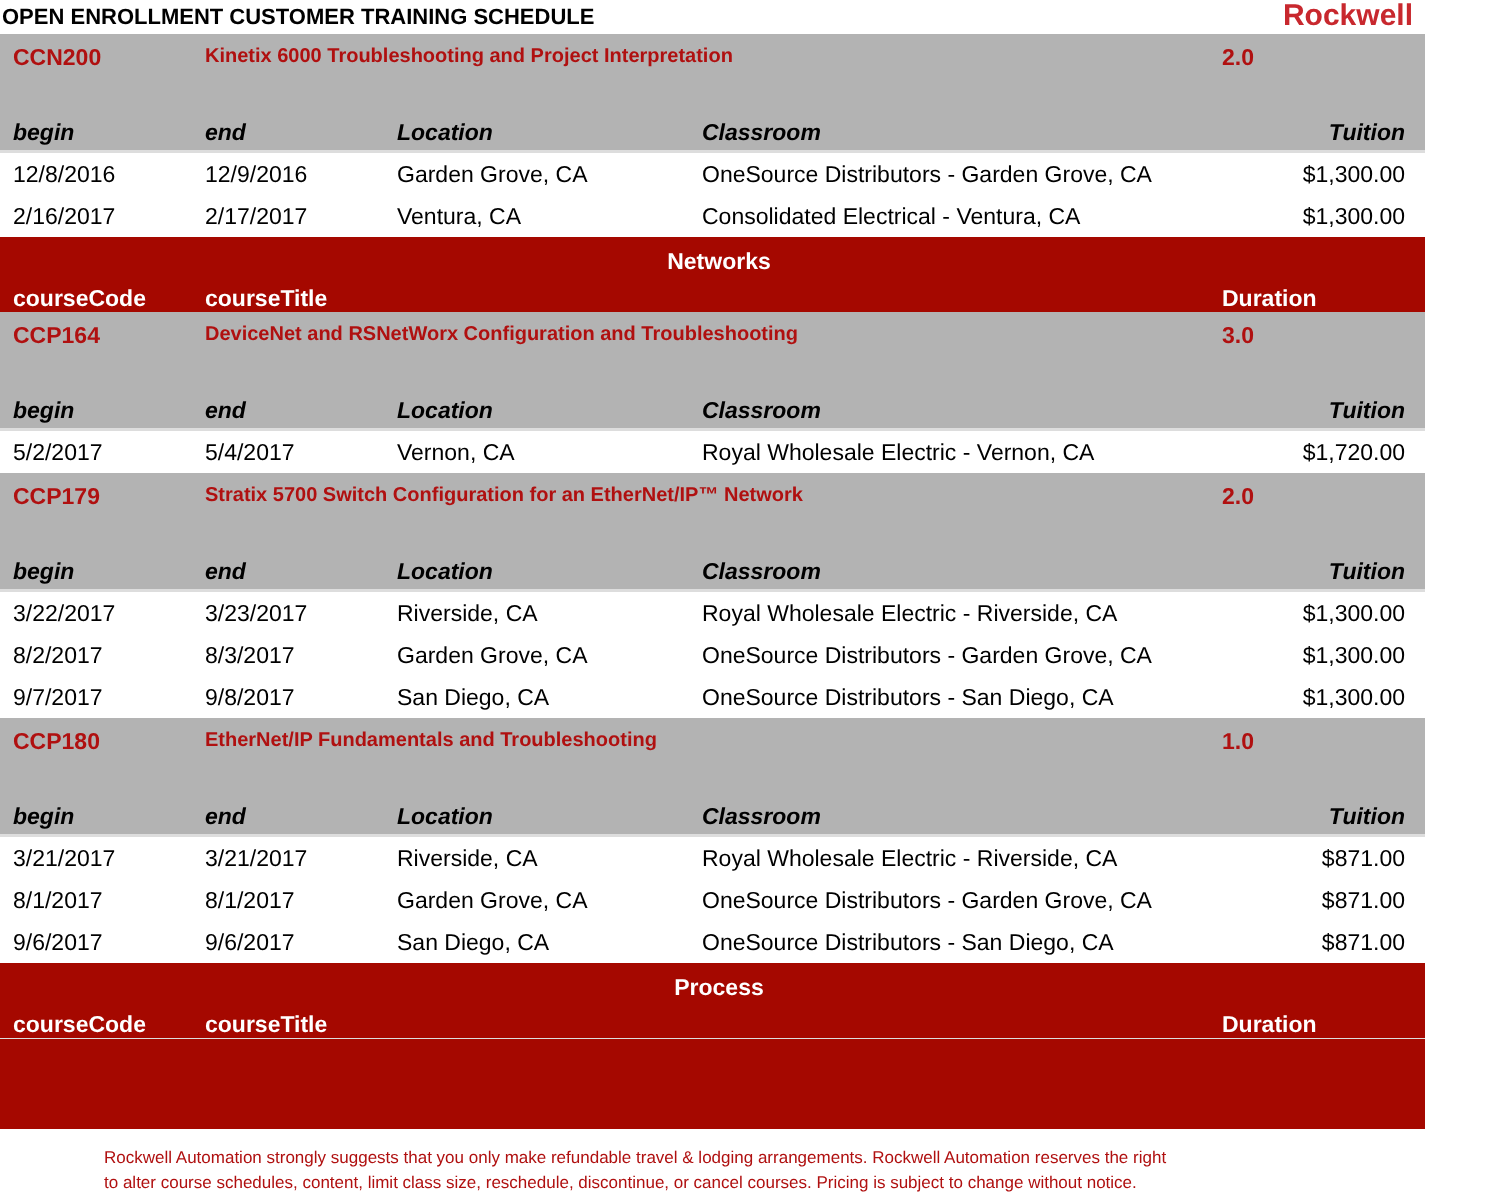OPEN ENROLLMENT CUSTOMER TRAINING SCHEDULE
Rockwell
| CCN200 | Kinetix 6000 Troubleshooting and Project Interpretation | | | 2.0 |
| begin | end | Location | Classroom | Tuition |
| 12/8/2016 | 12/9/2016 | Garden Grove, CA | OneSource Distributors - Garden Grove, CA | $1,300.00 |
| 2/16/2017 | 2/17/2017 | Ventura, CA | Consolidated Electrical - Ventura, CA | $1,300.00 |
| Networks | | | | |
| courseCode | courseTitle | | | Duration |
| CCP164 | DeviceNet and RSNetWorx Configuration and Troubleshooting | | | 3.0 |
| begin | end | Location | Classroom | Tuition |
| 5/2/2017 | 5/4/2017 | Vernon, CA | Royal Wholesale Electric - Vernon, CA | $1,720.00 |
| CCP179 | Stratix 5700 Switch Configuration for an EtherNet/IP™ Network | | | 2.0 |
| begin | end | Location | Classroom | Tuition |
| 3/22/2017 | 3/23/2017 | Riverside, CA | Royal Wholesale Electric - Riverside, CA | $1,300.00 |
| 8/2/2017 | 8/3/2017 | Garden Grove, CA | OneSource Distributors - Garden Grove, CA | $1,300.00 |
| 9/7/2017 | 9/8/2017 | San Diego, CA | OneSource Distributors - San Diego, CA | $1,300.00 |
| CCP180 | EtherNet/IP Fundamentals and Troubleshooting | | | 1.0 |
| begin | end | Location | Classroom | Tuition |
| 3/21/2017 | 3/21/2017 | Riverside, CA | Royal Wholesale Electric - Riverside, CA | $871.00 |
| 8/1/2017 | 8/1/2017 | Garden Grove, CA | OneSource Distributors - Garden Grove, CA | $871.00 |
| 9/6/2017 | 9/6/2017 | San Diego, CA | OneSource Distributors - San Diego, CA | $871.00 |
| Process | | | | |
| courseCode | courseTitle | | | Duration |
Rockwell Automation strongly suggests that you only make refundable travel & lodging arrangements. Rockwell Automation reserves the right
to alter course schedules, content, limit class size, reschedule, discontinue, or cancel courses. Pricing is subject to change without notice.